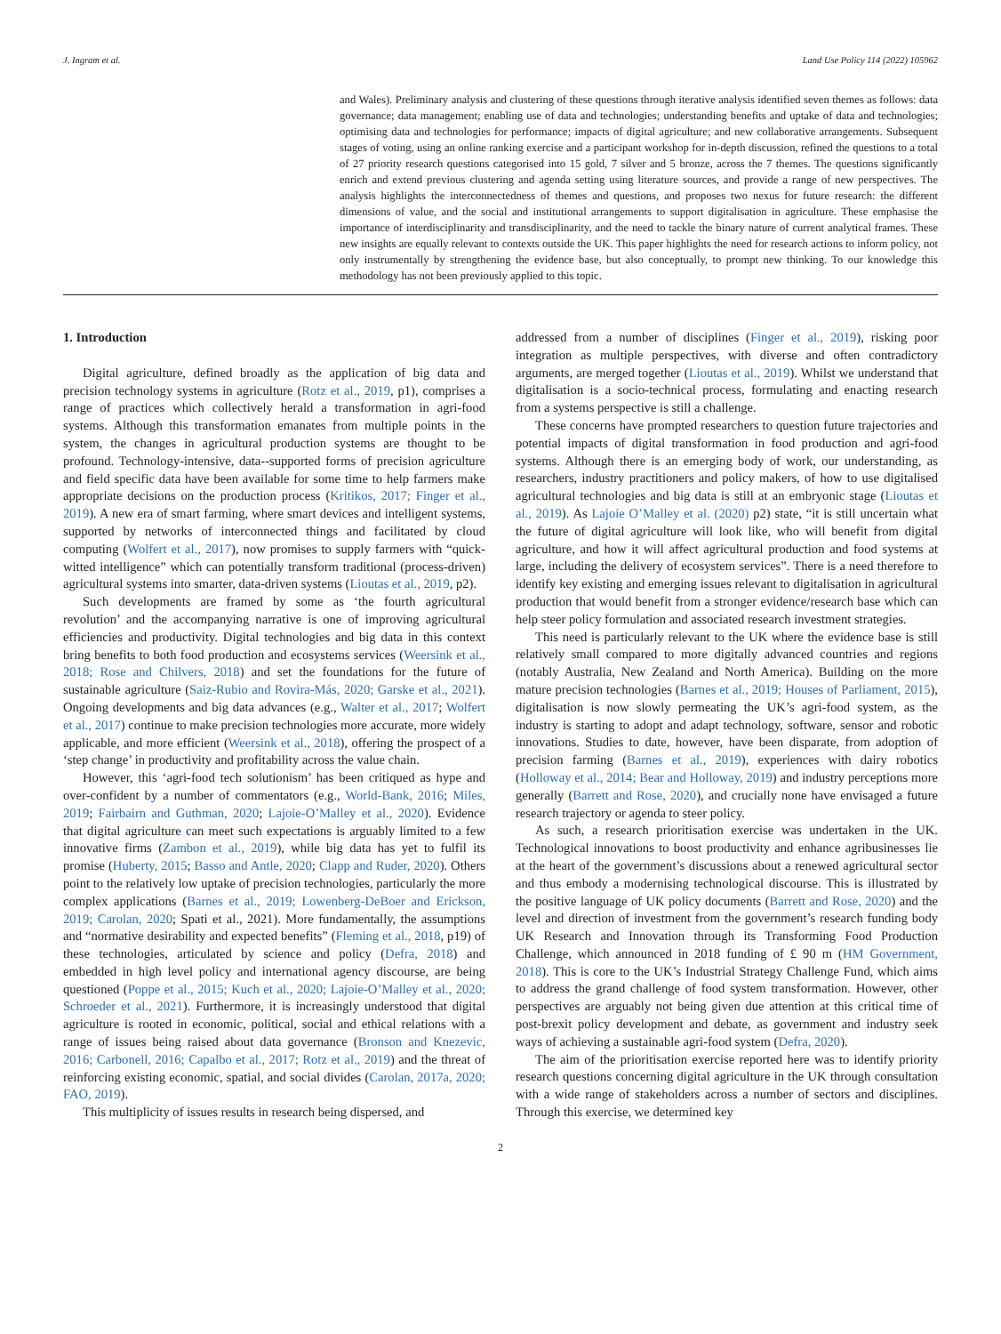J. Ingram et al. Land Use Policy 114 (2022) 105962
and Wales). Preliminary analysis and clustering of these questions through iterative analysis identified seven themes as follows: data governance; data management; enabling use of data and technologies; understanding benefits and uptake of data and technologies; optimising data and technologies for performance; impacts of digital agriculture; and new collaborative arrangements. Subsequent stages of voting, using an online ranking exercise and a participant workshop for in-depth discussion, refined the questions to a total of 27 priority research questions categorised into 15 gold, 7 silver and 5 bronze, across the 7 themes. The questions significantly enrich and extend previous clustering and agenda setting using literature sources, and provide a range of new perspectives. The analysis highlights the interconnectedness of themes and questions, and proposes two nexus for future research: the different dimensions of value, and the social and institutional arrangements to support digitalisation in agriculture. These emphasise the importance of interdisciplinarity and transdisciplinarity, and the need to tackle the binary nature of current analytical frames. These new insights are equally relevant to contexts outside the UK. This paper highlights the need for research actions to inform policy, not only instrumentally by strengthening the evidence base, but also conceptually, to prompt new thinking. To our knowledge this methodology has not been previously applied to this topic.
1. Introduction
Digital agriculture, defined broadly as the application of big data and precision technology systems in agriculture (Rotz et al., 2019, p1), comprises a range of practices which collectively herald a transformation in agri-food systems. Although this transformation emanates from multiple points in the system, the changes in agricultural production systems are thought to be profound. Technology-intensive, data--supported forms of precision agriculture and field specific data have been available for some time to help farmers make appropriate decisions on the production process (Kritikos, 2017; Finger et al., 2019). A new era of smart farming, where smart devices and intelligent systems, supported by networks of interconnected things and facilitated by cloud computing (Wolfert et al., 2017), now promises to supply farmers with “quick-witted intelligence” which can potentially transform traditional (process-driven) agricultural systems into smarter, data-driven systems (Lioutas et al., 2019, p2).
Such developments are framed by some as ‘the fourth agricultural revolution’ and the accompanying narrative is one of improving agricultural efficiencies and productivity. Digital technologies and big data in this context bring benefits to both food production and ecosystems services (Weersink et al., 2018; Rose and Chilvers, 2018) and set the foundations for the future of sustainable agriculture (Saiz-Rubio and Rovira-Más, 2020; Garske et al., 2021). Ongoing developments and big data advances (e.g., Walter et al., 2017; Wolfert et al., 2017) continue to make precision technologies more accurate, more widely applicable, and more efficient (Weersink et al., 2018), offering the prospect of a ‘step change’ in productivity and profitability across the value chain.
However, this ‘agri-food tech solutionism’ has been critiqued as hype and over-confident by a number of commentators (e.g., World-Bank, 2016; Miles, 2019; Fairbairn and Guthman, 2020; Lajoie-O’Malley et al., 2020). Evidence that digital agriculture can meet such expectations is arguably limited to a few innovative firms (Zambon et al., 2019), while big data has yet to fulfil its promise (Huberty, 2015; Basso and Antle, 2020; Clapp and Ruder, 2020). Others point to the relatively low uptake of precision technologies, particularly the more complex applications (Barnes et al., 2019; Lowenberg-DeBoer and Erickson, 2019; Carolan, 2020; Spati et al., 2021). More fundamentally, the assumptions and “normative desirability and expected benefits” (Fleming et al., 2018, p19) of these technologies, articulated by science and policy (Defra, 2018) and embedded in high level policy and international agency discourse, are being questioned (Poppe et al., 2015; Kuch et al., 2020; Lajoie-O’Malley et al., 2020; Schroeder et al., 2021). Furthermore, it is increasingly understood that digital agriculture is rooted in economic, political, social and ethical relations with a range of issues being raised about data governance (Bronson and Knezevic, 2016; Carbonell, 2016; Capalbo et al., 2017; Rotz et al., 2019) and the threat of reinforcing existing economic, spatial, and social divides (Carolan, 2017a, 2020; FAO, 2019).
This multiplicity of issues results in research being dispersed, and
addressed from a number of disciplines (Finger et al., 2019), risking poor integration as multiple perspectives, with diverse and often contradictory arguments, are merged together (Lioutas et al., 2019). Whilst we understand that digitalisation is a socio-technical process, formulating and enacting research from a systems perspective is still a challenge.
These concerns have prompted researchers to question future trajectories and potential impacts of digital transformation in food production and agri-food systems. Although there is an emerging body of work, our understanding, as researchers, industry practitioners and policy makers, of how to use digitalised agricultural technologies and big data is still at an embryonic stage (Lioutas et al., 2019). As Lajoie O’Malley et al. (2020) p2) state, “it is still uncertain what the future of digital agriculture will look like, who will benefit from digital agriculture, and how it will affect agricultural production and food systems at large, including the delivery of ecosystem services”. There is a need therefore to identify key existing and emerging issues relevant to digitalisation in agricultural production that would benefit from a stronger evidence/research base which can help steer policy formulation and associated research investment strategies.
This need is particularly relevant to the UK where the evidence base is still relatively small compared to more digitally advanced countries and regions (notably Australia, New Zealand and North America). Building on the more mature precision technologies (Barnes et al., 2019; Houses of Parliament, 2015), digitalisation is now slowly permeating the UK’s agri-food system, as the industry is starting to adopt and adapt technology, software, sensor and robotic innovations. Studies to date, however, have been disparate, from adoption of precision farming (Barnes et al., 2019), experiences with dairy robotics (Holloway et al., 2014; Bear and Holloway, 2019) and industry perceptions more generally (Barrett and Rose, 2020), and crucially none have envisaged a future research trajectory or agenda to steer policy.
As such, a research prioritisation exercise was undertaken in the UK. Technological innovations to boost productivity and enhance agribusinesses lie at the heart of the government’s discussions about a renewed agricultural sector and thus embody a modernising technological discourse. This is illustrated by the positive language of UK policy documents (Barrett and Rose, 2020) and the level and direction of investment from the government’s research funding body UK Research and Innovation through its Transforming Food Production Challenge, which announced in 2018 funding of £ 90 m (HM Government, 2018). This is core to the UK’s Industrial Strategy Challenge Fund, which aims to address the grand challenge of food system transformation. However, other perspectives are arguably not being given due attention at this critical time of post-brexit policy development and debate, as government and industry seek ways of achieving a sustainable agri-food system (Defra, 2020).
The aim of the prioritisation exercise reported here was to identify priority research questions concerning digital agriculture in the UK through consultation with a wide range of stakeholders across a number of sectors and disciplines. Through this exercise, we determined key
2